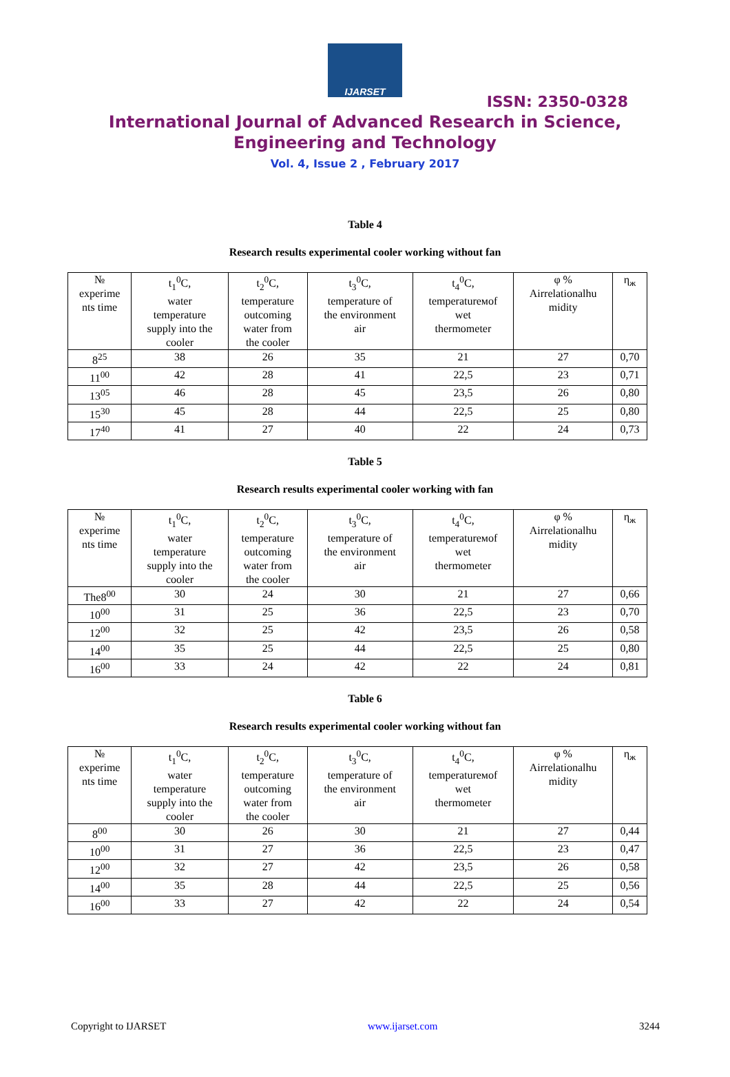IJARSET
ISSN: 2350-0328
International Journal of Advanced Research in Science,
Engineering and Technology
Vol. 4, Issue 2 , February 2017
Table 4
Research results experimental cooler working without fan
| № experime nts time | t<sub>1</sub><sup>0</sup>C, water temperature supply into the cooler | t<sub>2</sub><sup>0</sup>C, temperature outcoming water from the cooler | t<sub>3</sub><sup>0</sup>C, temperature of the environment air | t<sub>4</sub><sup>0</sup>C, temperatureмof wet thermometer | φ % Airrelationalhu midity | η<sub>ж</sub> |
| 8<sup>25</sup> | 38 | 26 | 35 | 21 | 27 | 0,70 |
| 11<sup>00</sup> | 42 | 28 | 41 | 22,5 | 23 | 0,71 |
| 13<sup>05</sup> | 46 | 28 | 45 | 23,5 | 26 | 0,80 |
| 15<sup>30</sup> | 45 | 28 | 44 | 22,5 | 25 | 0,80 |
| 17<sup>40</sup> | 41 | 27 | 40 | 22 | 24 | 0,73 |
Table 5
Research results experimental cooler working with fan
| № experime nts time | t<sub>1</sub><sup>0</sup>C, water temperature supply into the cooler | t<sub>2</sub><sup>0</sup>C, temperature outcoming water from the cooler | t<sub>3</sub><sup>0</sup>C, temperature of the environment air | t<sub>4</sub><sup>0</sup>C, temperatureмof wet thermometer | φ % Airrelationalhu midity | η<sub>ж</sub> |
| The8<sup>00</sup> | 30 | 24 | 30 | 21 | 27 | 0,66 |
| 10<sup>00</sup> | 31 | 25 | 36 | 22,5 | 23 | 0,70 |
| 12<sup>00</sup> | 32 | 25 | 42 | 23,5 | 26 | 0,58 |
| 14<sup>00</sup> | 35 | 25 | 44 | 22,5 | 25 | 0,80 |
| 16<sup>00</sup> | 33 | 24 | 42 | 22 | 24 | 0,81 |
Table 6
Research results experimental cooler working without fan
| № experime nts time | t<sub>1</sub><sup>0</sup>C, water temperature supply into the cooler | t<sub>2</sub><sup>0</sup>C, temperature outcoming water from the cooler | t<sub>3</sub><sup>0</sup>C, temperature of the environment air | t<sub>4</sub><sup>0</sup>C, temperatureмof wet thermometer | φ % Airrelationalhu midity | η<sub>ж</sub> |
| 8<sup>00</sup> | 30 | 26 | 30 | 21 | 27 | 0,44 |
| 10<sup>00</sup> | 31 | 27 | 36 | 22,5 | 23 | 0,47 |
| 12<sup>00</sup> | 32 | 27 | 42 | 23,5 | 26 | 0,58 |
| 14<sup>00</sup> | 35 | 28 | 44 | 22,5 | 25 | 0,56 |
| 16<sup>00</sup> | 33 | 27 | 42 | 22 | 24 | 0,54 |
Copyright to IJARSET www.ijarset.com 3244